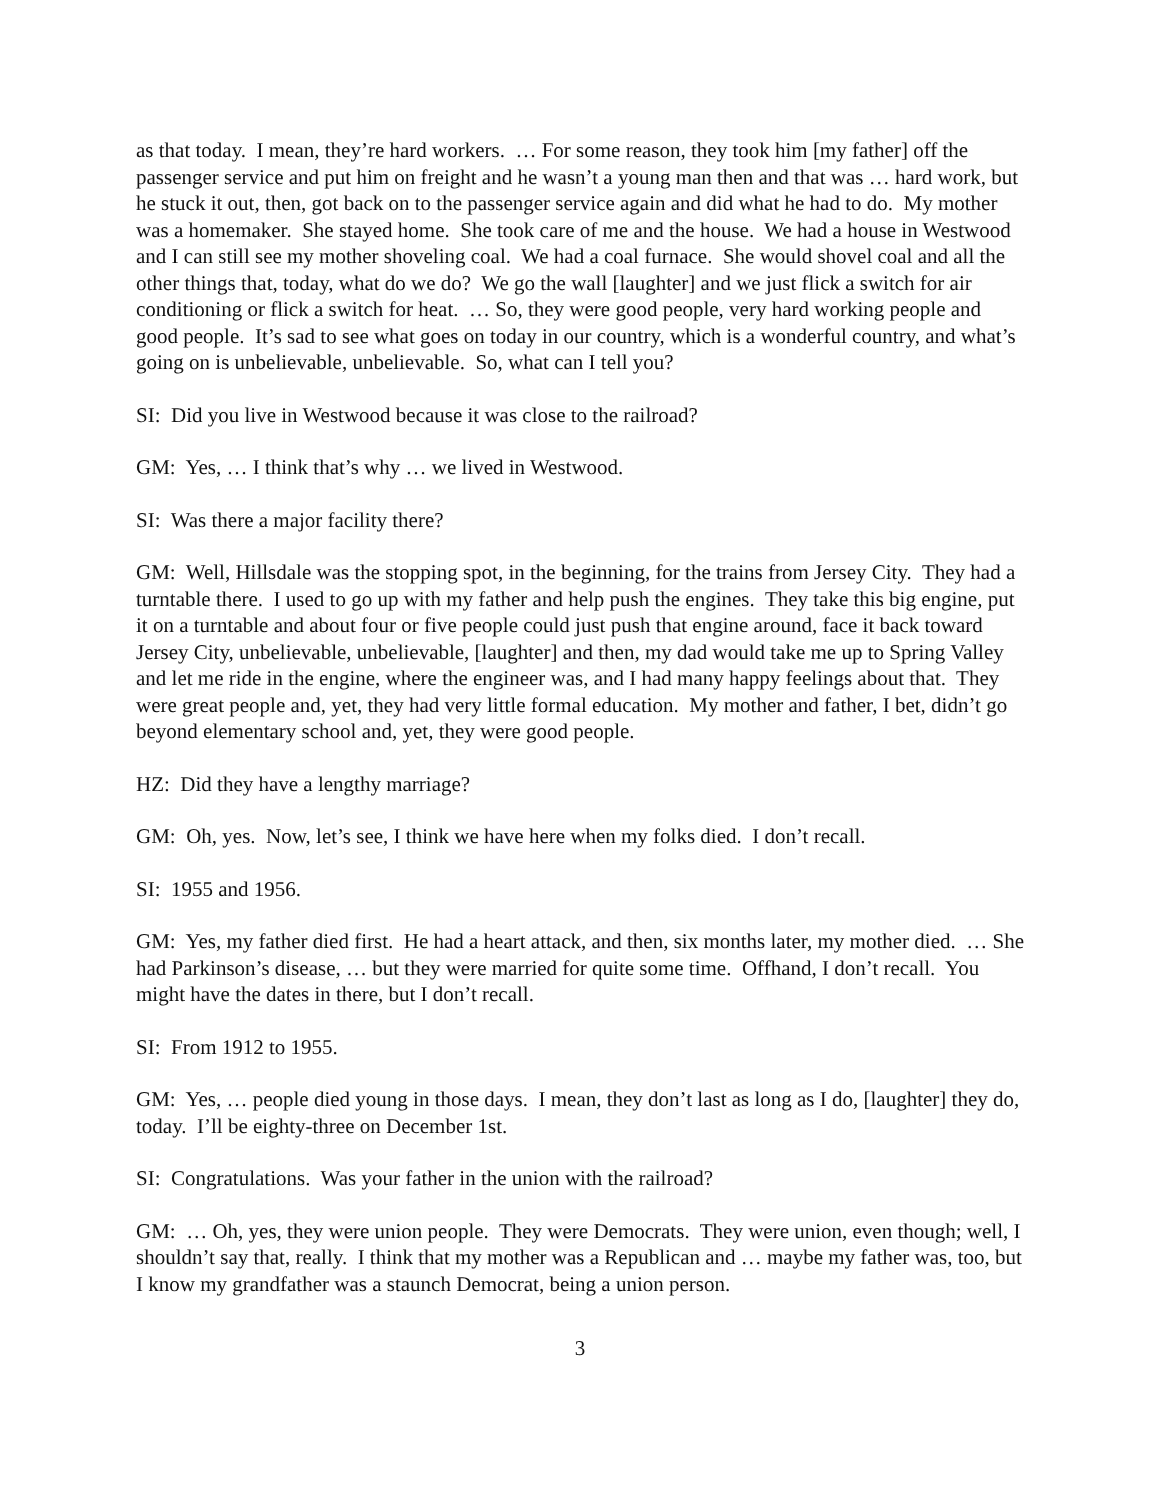as that today. I mean, they’re hard workers. … For some reason, they took him [my father] off the passenger service and put him on freight and he wasn’t a young man then and that was … hard work, but he stuck it out, then, got back on to the passenger service again and did what he had to do. My mother was a homemaker. She stayed home. She took care of me and the house. We had a house in Westwood and I can still see my mother shoveling coal. We had a coal furnace. She would shovel coal and all the other things that, today, what do we do? We go the wall [laughter] and we just flick a switch for air conditioning or flick a switch for heat. … So, they were good people, very hard working people and good people. It’s sad to see what goes on today in our country, which is a wonderful country, and what’s going on is unbelievable, unbelievable. So, what can I tell you?
SI: Did you live in Westwood because it was close to the railroad?
GM: Yes, … I think that’s why … we lived in Westwood.
SI: Was there a major facility there?
GM: Well, Hillsdale was the stopping spot, in the beginning, for the trains from Jersey City. They had a turntable there. I used to go up with my father and help push the engines. They take this big engine, put it on a turntable and about four or five people could just push that engine around, face it back toward Jersey City, unbelievable, unbelievable, [laughter] and then, my dad would take me up to Spring Valley and let me ride in the engine, where the engineer was, and I had many happy feelings about that. They were great people and, yet, they had very little formal education. My mother and father, I bet, didn’t go beyond elementary school and, yet, they were good people.
HZ: Did they have a lengthy marriage?
GM: Oh, yes. Now, let’s see, I think we have here when my folks died. I don’t recall.
SI: 1955 and 1956.
GM: Yes, my father died first. He had a heart attack, and then, six months later, my mother died. … She had Parkinson’s disease, … but they were married for quite some time. Offhand, I don’t recall. You might have the dates in there, but I don’t recall.
SI: From 1912 to 1955.
GM: Yes, … people died young in those days. I mean, they don’t last as long as I do, [laughter] they do, today. I’ll be eighty-three on December 1st.
SI: Congratulations. Was your father in the union with the railroad?
GM: … Oh, yes, they were union people. They were Democrats. They were union, even though; well, I shouldn’t say that, really. I think that my mother was a Republican and … maybe my father was, too, but I know my grandfather was a staunch Democrat, being a union person.
3